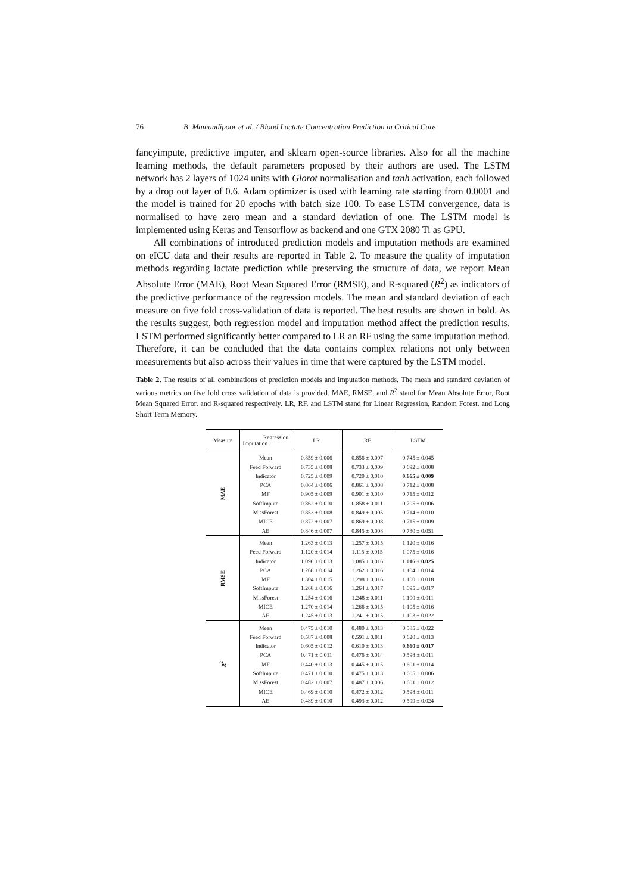76 B. Mamandipoor et al. / Blood Lactate Concentration Prediction in Critical Care
fancyimpute, predictive imputer, and sklearn open-source libraries. Also for all the machine learning methods, the default parameters proposed by their authors are used. The LSTM network has 2 layers of 1024 units with Glorot normalisation and tanh activation, each followed by a drop out layer of 0.6. Adam optimizer is used with learning rate starting from 0.0001 and the model is trained for 20 epochs with batch size 100. To ease LSTM convergence, data is normalised to have zero mean and a standard deviation of one. The LSTM model is implemented using Keras and Tensorflow as backend and one GTX 2080 Ti as GPU.
All combinations of introduced prediction models and imputation methods are examined on eICU data and their results are reported in Table 2. To measure the quality of imputation methods regarding lactate prediction while preserving the structure of data, we report Mean Absolute Error (MAE), Root Mean Squared Error (RMSE), and R-squared (R<sup>2</sup>) as indicators of the predictive performance of the regression models. The mean and standard deviation of each measure on five fold cross-validation of data is reported. The best results are shown in bold. As the results suggest, both regression model and imputation method affect the prediction results. LSTM performed significantly better compared to LR an RF using the same imputation method. Therefore, it can be concluded that the data contains complex relations not only between measurements but also across their values in time that were captured by the LSTM model.
Table 2. The results of all combinations of prediction models and imputation methods. The mean and standard deviation of various metrics on five fold cross validation of data is provided. MAE, RMSE, and R<sup>2</sup> stand for Mean Absolute Error, Root Mean Squared Error, and R-squared respectively. LR, RF, and LSTM stand for Linear Regression, Random Forest, and Long Short Term Memory.
| Measure | Regression Imputation | LR | RF | LSTM |
| --- | --- | --- | --- | --- |
| MAE | Mean | 0.859 ± 0.006 | 0.856 ± 0.007 | 0.745 ± 0.045 |
| | Feed Forward | 0.735 ± 0.008 | 0.733 ± 0.009 | 0.692 ± 0.008 |
| | Indicator | 0.725 ± 0.009 | 0.720 ± 0.010 | 0.665 ± 0.009 |
| | PCA | 0.864 ± 0.006 | 0.861 ± 0.008 | 0.712 ± 0.008 |
| | MF | 0.905 ± 0.009 | 0.901 ± 0.010 | 0.715 ± 0.012 |
| | SoftImpute | 0.862 ± 0.010 | 0.858 ± 0.011 | 0.705 ± 0.006 |
| | MissForest | 0.853 ± 0.008 | 0.849 ± 0.005 | 0.714 ± 0.010 |
| | MICE | 0.872 ± 0.007 | 0.869 ± 0.008 | 0.715 ± 0.009 |
| | AE | 0.846 ± 0.007 | 0.845 ± 0.008 | 0.730 ± 0.051 |
| RMSE | Mean | 1.263 ± 0.013 | 1.257 ± 0.015 | 1.120 ± 0.016 |
| | Feed Forward | 1.120 ± 0.014 | 1.115 ± 0.015 | 1.075 ± 0.016 |
| | Indicator | 1.090 ± 0.013 | 1.085 ± 0.016 | 1.016 ± 0.025 |
| | PCA | 1.268 ± 0.014 | 1.262 ± 0.016 | 1.104 ± 0.014 |
| | MF | 1.304 ± 0.015 | 1.298 ± 0.016 | 1.100 ± 0.018 |
| | SoftImpute | 1.268 ± 0.016 | 1.264 ± 0.017 | 1.095 ± 0.017 |
| | MissForest | 1.254 ± 0.016 | 1.248 ± 0.011 | 1.100 ± 0.011 |
| | MICE | 1.270 ± 0.014 | 1.266 ± 0.015 | 1.105 ± 0.016 |
| | AE | 1.245 ± 0.013 | 1.241 ± 0.015 | 1.103 ± 0.022 |
| R<sup>2</sup> | Mean | 0.475 ± 0.010 | 0.480 ± 0.013 | 0.585 ± 0.022 |
| | Feed Forward | 0.587 ± 0.008 | 0.591 ± 0.011 | 0.620 ± 0.013 |
| | Indicator | 0.605 ± 0.012 | 0.610 ± 0.013 | 0.660 ± 0.017 |
| | PCA | 0.471 ± 0.011 | 0.476 ± 0.014 | 0.598 ± 0.011 |
| | MF | 0.440 ± 0.013 | 0.445 ± 0.015 | 0.601 ± 0.014 |
| | SoftImpute | 0.471 ± 0.010 | 0.475 ± 0.013 | 0.605 ± 0.006 |
| | MissForest | 0.482 ± 0.007 | 0.487 ± 0.006 | 0.601 ± 0.012 |
| | MICE | 0.469 ± 0.010 | 0.472 ± 0.012 | 0.598 ± 0.011 |
| | AE | 0.489 ± 0.010 | 0.493 ± 0.012 | 0.599 ± 0.024 |